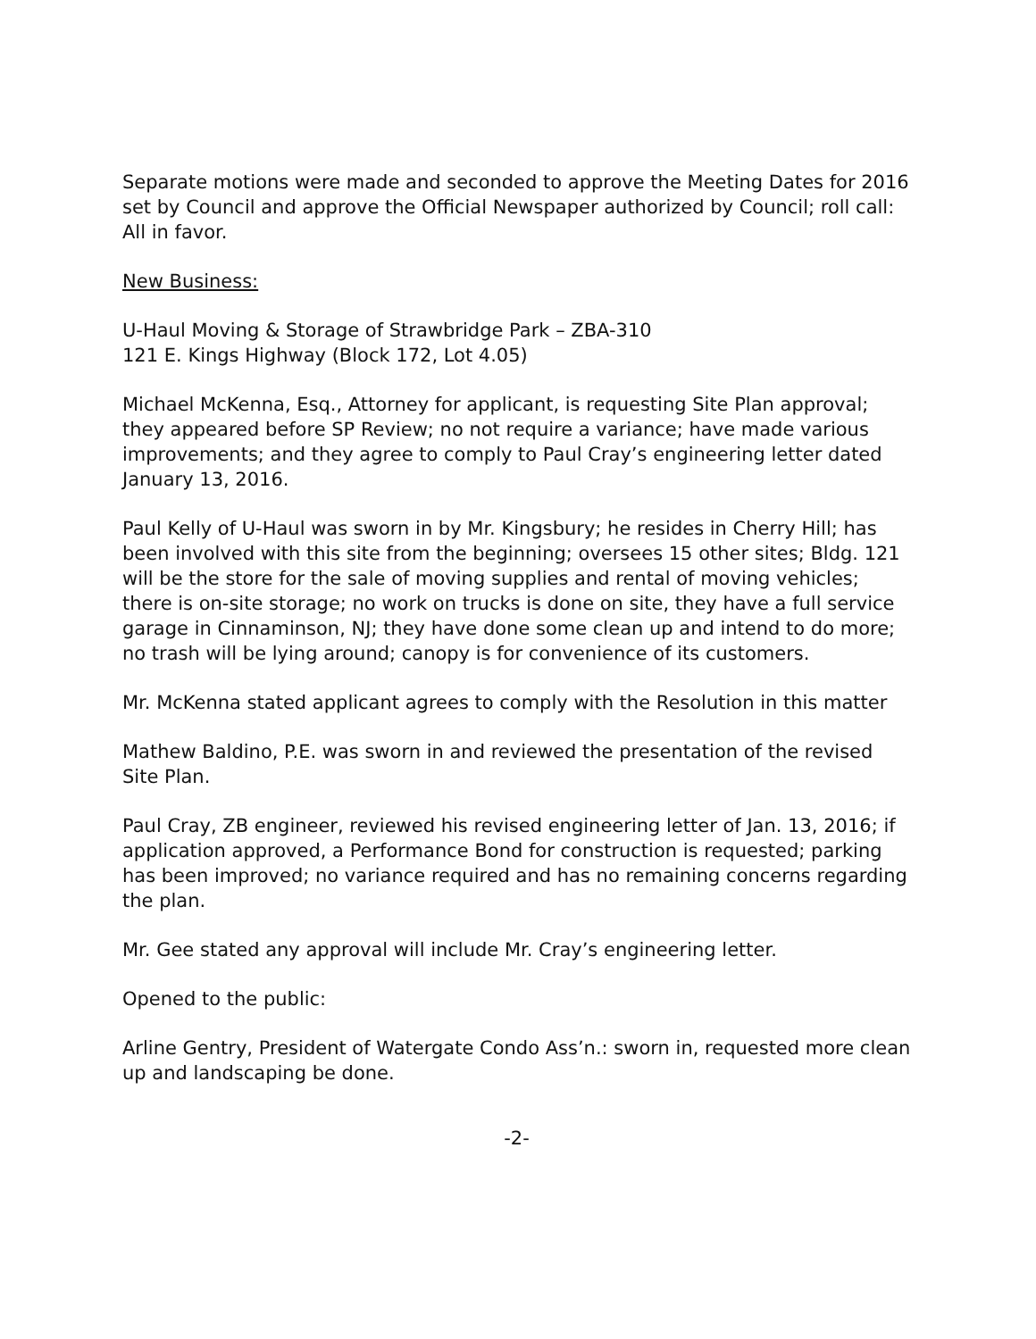Separate motions were made and seconded to approve the Meeting Dates for 2016 set by Council and approve the Official Newspaper authorized by Council; roll call: All in favor.
New Business:
U-Haul Moving & Storage of Strawbridge Park – ZBA-310
121 E. Kings Highway (Block 172, Lot 4.05)
Michael McKenna, Esq., Attorney for applicant, is requesting Site Plan approval; they appeared before SP Review; no not require a variance; have made various improvements; and they agree to comply to Paul Cray’s engineering letter dated January 13, 2016.
Paul Kelly of U-Haul was sworn in by Mr. Kingsbury; he resides in Cherry Hill; has been involved with this site from the beginning; oversees 15 other sites; Bldg. 121 will be the store for the sale of moving supplies and rental of moving vehicles; there is on-site storage; no work on trucks is done on site, they have a full service garage in Cinnaminson, NJ; they have done some clean up and intend to do more; no trash will be lying around; canopy is for convenience of its customers.
Mr. McKenna stated applicant agrees to comply with the Resolution in this matter
Mathew Baldino, P.E. was sworn in and reviewed the presentation of the revised Site Plan.
Paul Cray, ZB engineer, reviewed his revised engineering letter of Jan. 13, 2016; if application approved, a Performance Bond for construction is requested; parking has been improved; no variance required and has no remaining concerns regarding the plan.
Mr. Gee stated any approval will include Mr. Cray’s engineering letter.
Opened to the public:
Arline Gentry, President of Watergate Condo Ass’n.: sworn in, requested more clean up and landscaping be done.
-2-